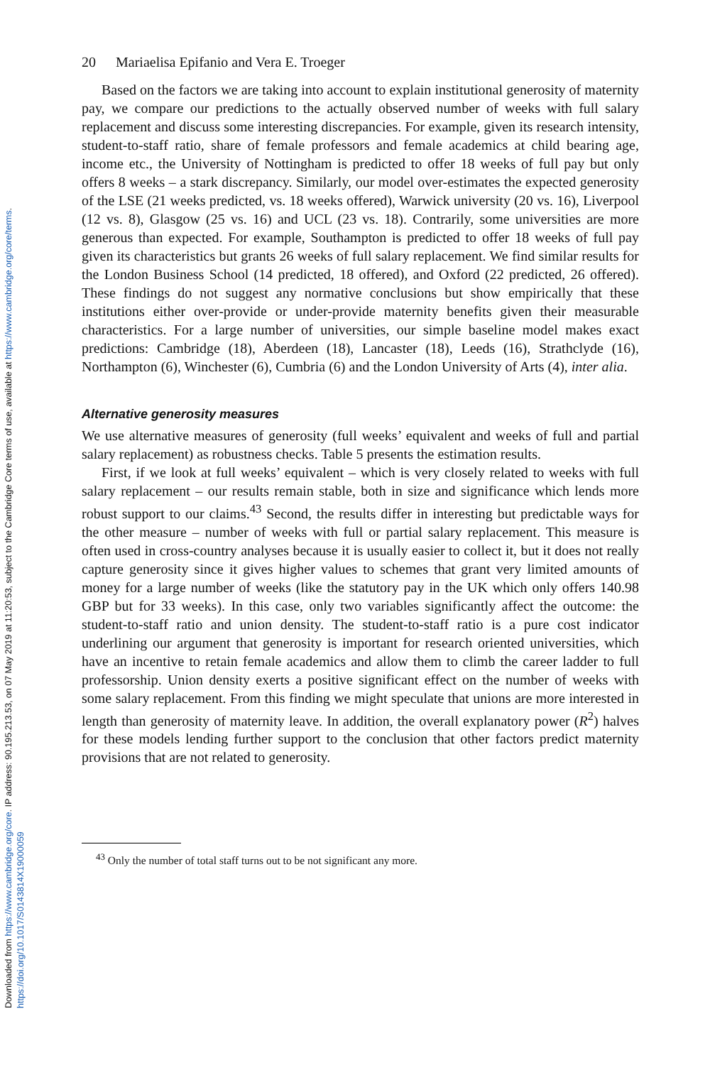Downloaded from https://www.cambridge.org/core. IP address: 90.195.213.53, on 07 May 2019 at 11:20:53, subject to the Cambridge Core terms of use, available at https://www.cambridge.org/core/terms.
https://doi.org/10.1017/S0143814X19000059
20 Mariaelisa Epifanio and Vera E. Troeger
Based on the factors we are taking into account to explain institutional generosity of maternity pay, we compare our predictions to the actually observed number of weeks with full salary replacement and discuss some interesting discrepancies. For example, given its research intensity, student-to-staff ratio, share of female professors and female academics at child bearing age, income etc., the University of Nottingham is predicted to offer 18 weeks of full pay but only offers 8 weeks – a stark discrepancy. Similarly, our model over-estimates the expected generosity of the LSE (21 weeks predicted, vs. 18 weeks offered), Warwick university (20 vs. 16), Liverpool (12 vs. 8), Glasgow (25 vs. 16) and UCL (23 vs. 18). Contrarily, some universities are more generous than expected. For example, Southampton is predicted to offer 18 weeks of full pay given its characteristics but grants 26 weeks of full salary replacement. We find similar results for the London Business School (14 predicted, 18 offered), and Oxford (22 predicted, 26 offered). These findings do not suggest any normative conclusions but show empirically that these institutions either over-provide or under-provide maternity benefits given their measurable characteristics. For a large number of universities, our simple baseline model makes exact predictions: Cambridge (18), Aberdeen (18), Lancaster (18), Leeds (16), Strathclyde (16), Northampton (6), Winchester (6), Cumbria (6) and the London University of Arts (4), inter alia.
Alternative generosity measures
We use alternative measures of generosity (full weeks’ equivalent and weeks of full and partial salary replacement) as robustness checks. Table 5 presents the estimation results.
First, if we look at full weeks’ equivalent – which is very closely related to weeks with full salary replacement – our results remain stable, both in size and significance which lends more robust support to our claims.<sup>43</sup> Second, the results differ in interesting but predictable ways for the other measure – number of weeks with full or partial salary replacement. This measure is often used in cross-country analyses because it is usually easier to collect it, but it does not really capture generosity since it gives higher values to schemes that grant very limited amounts of money for a large number of weeks (like the statutory pay in the UK which only offers 140.98 GBP but for 33 weeks). In this case, only two variables significantly affect the outcome: the student-to-staff ratio and union density. The student-to-staff ratio is a pure cost indicator underlining our argument that generosity is important for research oriented universities, which have an incentive to retain female academics and allow them to climb the career ladder to full professorship. Union density exerts a positive significant effect on the number of weeks with some salary replacement. From this finding we might speculate that unions are more interested in length than generosity of maternity leave. In addition, the overall explanatory power (R<sup>2</sup>) halves for these models lending further support to the conclusion that other factors predict maternity provisions that are not related to generosity.
<sup>43</sup> Only the number of total staff turns out to be not significant any more.